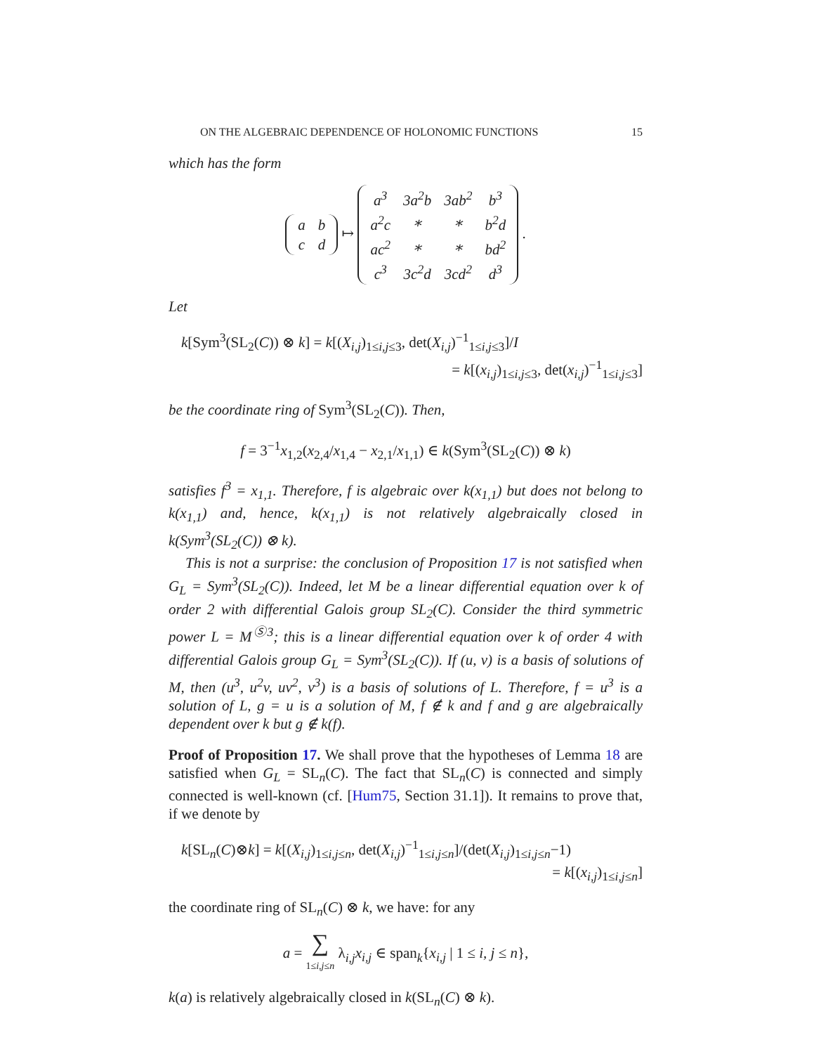ON THE ALGEBRAIC DEPENDENCE OF HOLONOMIC FUNCTIONS 15
which has the form
| a | b |
| c | d |
↦
| a<sup>3</sup> | 3a<sup>2</sup>b | 3ab<sup>2</sup> | b<sup>3</sup> |
| a<sup>2</sup>c | ∗ | ∗ | b<sup>2</sup>d |
| ac<sup>2</sup> | ∗ | ∗ | bd<sup>2</sup> |
| c<sup>3</sup> | 3c<sup>2</sup>d | 3cd<sup>2</sup> | d<sup>3</sup> |
.
Let
k[Sym<sup>3</sup>(SL<sub>2</sub>(C)) ⊗ k] = k[(X<sub>i,j</sub>)<sub>1≤i,j≤3</sub>, det(X<sub>i,j</sub>)<sup>−1</sup><sub>1≤i,j≤3</sub>]/I
= k[(x<sub>i,j</sub>)<sub>1≤i,j≤3</sub>, det(x<sub>i,j</sub>)<sup>−1</sup><sub>1≤i,j≤3</sub>]
be the coordinate ring of Sym<sup>3</sup>(SL<sub>2</sub>(C)). Then,
f = 3<sup>−1</sup>x<sub>1,2</sub>(x<sub>2,4</sub>/x<sub>1,4</sub> − x<sub>2,1</sub>/x<sub>1,1</sub>) ∈ k(Sym<sup>3</sup>(SL<sub>2</sub>(C)) ⊗ k)
satisfies f<sup>3</sup> = x<sub>1,1</sub>. Therefore, f is algebraic over k(x<sub>1,1</sub>) but does not belong to k(x<sub>1,1</sub>) and, hence, k(x<sub>1,1</sub>) is not relatively algebraically closed in k(Sym<sup>3</sup>(SL<sub>2</sub>(C)) ⊗ k).
This is not a surprise: the conclusion of Proposition 17 is not satisfied when G<sub>L</sub> = Sym<sup>3</sup>(SL<sub>2</sub>(C)). Indeed, let M be a linear differential equation over k of order 2 with differential Galois group SL<sub>2</sub>(C). Consider the third symmetric power L = M<sup>Ⓢ3</sup>; this is a linear differential equation over k of order 4 with differential Galois group G<sub>L</sub> = Sym<sup>3</sup>(SL<sub>2</sub>(C)). If (u, v) is a basis of solutions of M, then (u<sup>3</sup>, u<sup>2</sup>v, uv<sup>2</sup>, v<sup>3</sup>) is a basis of solutions of L. Therefore, f = u<sup>3</sup> is a solution of L, g = u is a solution of M, f ∉ k and f and g are algebraically dependent over k but g ∉ k(f).
Proof of Proposition 17. We shall prove that the hypotheses of Lemma 18 are satisfied when G<sub>L</sub> = SL<sub>n</sub>(C). The fact that SL<sub>n</sub>(C) is connected and simply connected is well-known (cf. [Hum75, Section 31.1]). It remains to prove that, if we denote by
k[SL<sub>n</sub>(C)⊗k] = k[(X<sub>i,j</sub>)<sub>1≤i,j≤n</sub>, det(X<sub>i,j</sub>)<sup>−1</sup><sub>1≤i,j≤n</sub>]/(det(X<sub>i,j</sub>)<sub>1≤i,j≤n</sub>−1)
= k[(x<sub>i,j</sub>)<sub>1≤i,j≤n</sub>]
the coordinate ring of SL<sub>n</sub>(C) ⊗ k, we have: for any
a = ∑
1≤i,j≤n λ<sub>i,j</sub>x<sub>i,j</sub> ∈ span<sub>k</sub>{x<sub>i,j</sub> | 1 ≤ i, j ≤ n},
k(a) is relatively algebraically closed in k(SL<sub>n</sub>(C) ⊗ k).